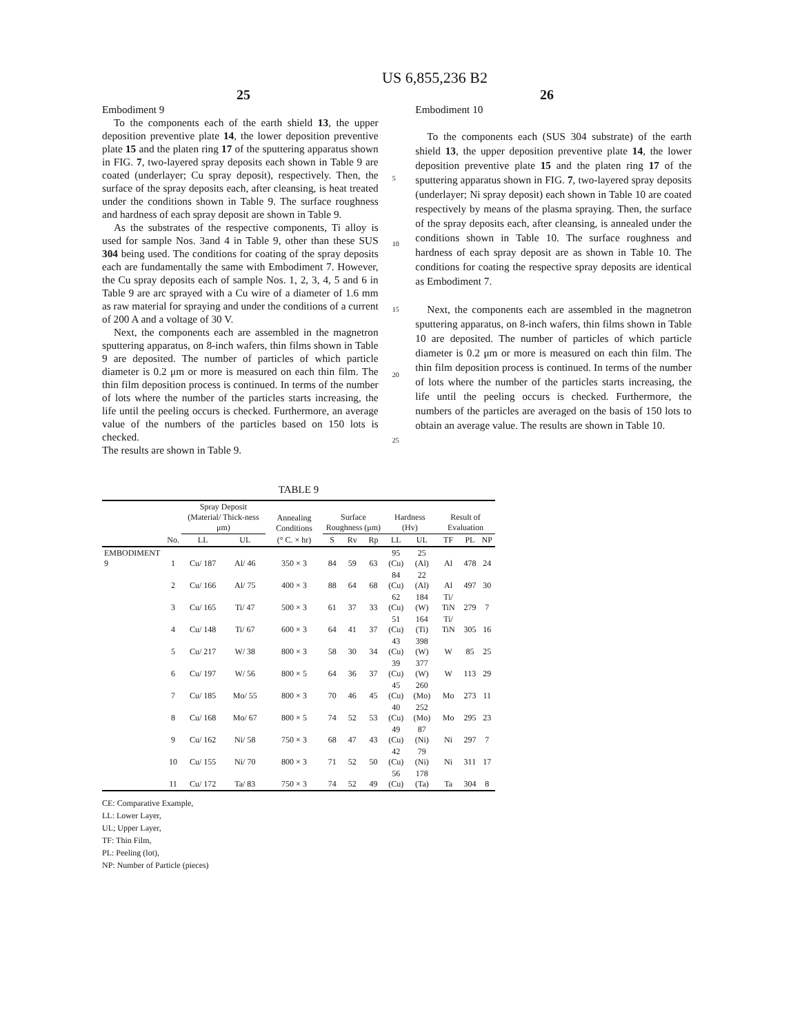US 6,855,236 B2
25 26
Embodiment 9
To the components each of the earth shield 13, the upper deposition preventive plate 14, the lower deposition preventive plate 15 and the platen ring 17 of the sputtering apparatus shown in FIG. 7, two-layered spray deposits each shown in Table 9 are coated (underlayer; Cu spray deposit), respectively. Then, the surface of the spray deposits each, after cleansing, is heat treated under the conditions shown in Table 9. The surface roughness and hardness of each spray deposit are shown in Table 9.
As the substrates of the respective components, Ti alloy is used for sample Nos. 3and 4 in Table 9, other than these SUS 304 being used. The conditions for coating of the spray deposits each are fundamentally the same with Embodiment 7. However, the Cu spray deposits each of sample Nos. 1, 2, 3, 4, 5 and 6 in Table 9 are arc sprayed with a Cu wire of a diameter of 1.6 mm as raw material for spraying and under the conditions of a current of 200 A and a voltage of 30 V.
Next, the components each are assembled in the magnetron sputtering apparatus, on 8-inch wafers, thin films shown in Table 9 are deposited. The number of particles of which particle diameter is 0.2 μm or more is measured on each thin film. The thin film deposition process is continued. In terms of the number of lots where the number of the particles starts increasing, the life until the peeling occurs is checked. Furthermore, an average value of the numbers of the particles based on 150 lots is checked.
The results are shown in Table 9.
5
10
15
20
25
Embodiment 10
To the components each (SUS 304 substrate) of the earth shield 13, the upper deposition preventive plate 14, the lower deposition preventive plate 15 and the platen ring 17 of the sputtering apparatus shown in FIG. 7, two-layered spray deposits (underlayer; Ni spray deposit) each shown in Table 10 are coated respectively by means of the plasma spraying. Then, the surface of the spray deposits each, after cleansing, is annealed under the conditions shown in Table 10. The surface roughness and hardness of each spray deposit are as shown in Table 10. The conditions for coating the respective spray deposits are identical as Embodiment 7.
Next, the components each are assembled in the magnetron sputtering apparatus, on 8-inch wafers, thin films shown in Table 10 are deposited. The number of particles of which particle diameter is 0.2 μm or more is measured on each thin film. The thin film deposition process is continued. In terms of the number of lots where the number of the particles starts increasing, the life until the peeling occurs is checked. Furthermore, the numbers of the particles are averaged on the basis of 150 lots to obtain an average value. The results are shown in Table 10.
TABLE 9
| | | Spray Deposit (Material/ Thick-ness μm) | | Annealing Conditions | Surface Roughness (μm) | | | Hardness (Hv) | | Result of Evaluation | | |
| --- | --- | --- | --- | --- | --- | --- | --- | --- | --- | --- | --- | --- |
| | No. | LL | UL | (° C. × hr) | S | Rv | Rp | LL | UL | TF | PL | NP |
| EMBODIMENT 9 | 1 | Cu/ 187 | Al/ 46 | 350 × 3 | 84 | 59 | 63 | 95 (Cu) | 25 (Al) | Al | 478 | 24 |
| | 2 | Cu/ 166 | Al/ 75 | 400 × 3 | 88 | 64 | 68 | 84 (Cu) | 22 (Al) | Al | 497 | 30 |
| | 3 | Cu/ 165 | Ti/ 47 | 500 × 3 | 61 | 37 | 33 | 62 (Cu) | 184 (W) | Ti/ TiN | 279 | 7 |
| | 4 | Cu/ 148 | Ti/ 67 | 600 × 3 | 64 | 41 | 37 | 51 (Cu) | 164 (Ti) | Ti/ TiN | 305 | 16 |
| | 5 | Cu/ 217 | W/ 38 | 800 × 3 | 58 | 30 | 34 | 43 (Cu) | 398 (W) | W | 85 | 25 |
| | 6 | Cu/ 197 | W/ 56 | 800 × 5 | 64 | 36 | 37 | 39 (Cu) | 377 (W) | W | 113 | 29 |
| | 7 | Cu/ 185 | Mo/ 55 | 800 × 3 | 70 | 46 | 45 | 45 (Cu) | 260 (Mo) | Mo | 273 | 11 |
| | 8 | Cu/ 168 | Mo/ 67 | 800 × 5 | 74 | 52 | 53 | 40 (Cu) | 252 (Mo) | Mo | 295 | 23 |
| | 9 | Cu/ 162 | Ni/ 58 | 750 × 3 | 68 | 47 | 43 | 49 (Cu) | 87 (Ni) | Ni | 297 | 7 |
| | 10 | Cu/ 155 | Ni/ 70 | 800 × 3 | 71 | 52 | 50 | 42 (Cu) | 79 (Ni) | Ni | 311 | 17 |
| | 11 | Cu/ 172 | Ta/ 83 | 750 × 3 | 74 | 52 | 49 | 56 (Cu) | 178 (Ta) | Ta | 304 | 8 |
CE: Comparative Example,
LL: Lower Layer,
UL; Upper Layer,
TF: Thin Film,
PL: Peeling (lot),
NP: Number of Particle (pieces)